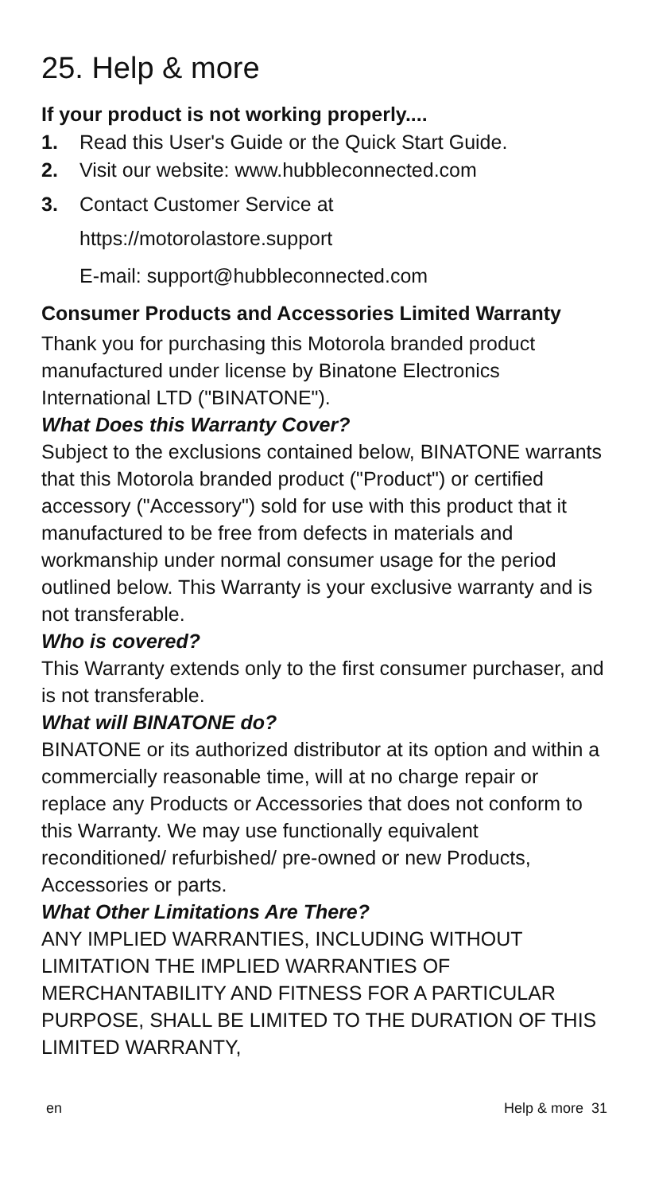25. Help & more
If your product is not working properly....
1. Read this User's Guide or the Quick Start Guide.
2. Visit our website: www.hubbleconnected.com
3. Contact Customer Service at
https://motorolastore.support
E-mail: support@hubbleconnected.com
Consumer Products and Accessories Limited Warranty
Thank you for purchasing this Motorola branded product manufactured under license by Binatone Electronics International LTD ("BINATONE").
What Does this Warranty Cover?
Subject to the exclusions contained below, BINATONE warrants that this Motorola branded product ("Product") or certified accessory ("Accessory") sold for use with this product that it manufactured to be free from defects in materials and workmanship under normal consumer usage for the period outlined below. This Warranty is your exclusive warranty and is not transferable.
Who is covered?
This Warranty extends only to the first consumer purchaser, and is not transferable.
What will BINATONE do?
BINATONE or its authorized distributor at its option and within a commercially reasonable time, will at no charge repair or replace any Products or Accessories that does not conform to this Warranty. We may use functionally equivalent reconditioned/ refurbished/ pre-owned or new Products, Accessories or parts.
What Other Limitations Are There?
ANY IMPLIED WARRANTIES, INCLUDING WITHOUT LIMITATION THE IMPLIED WARRANTIES OF MERCHANTABILITY AND FITNESS FOR A PARTICULAR PURPOSE, SHALL BE LIMITED TO THE DURATION OF THIS LIMITED WARRANTY,
en Help & more 31